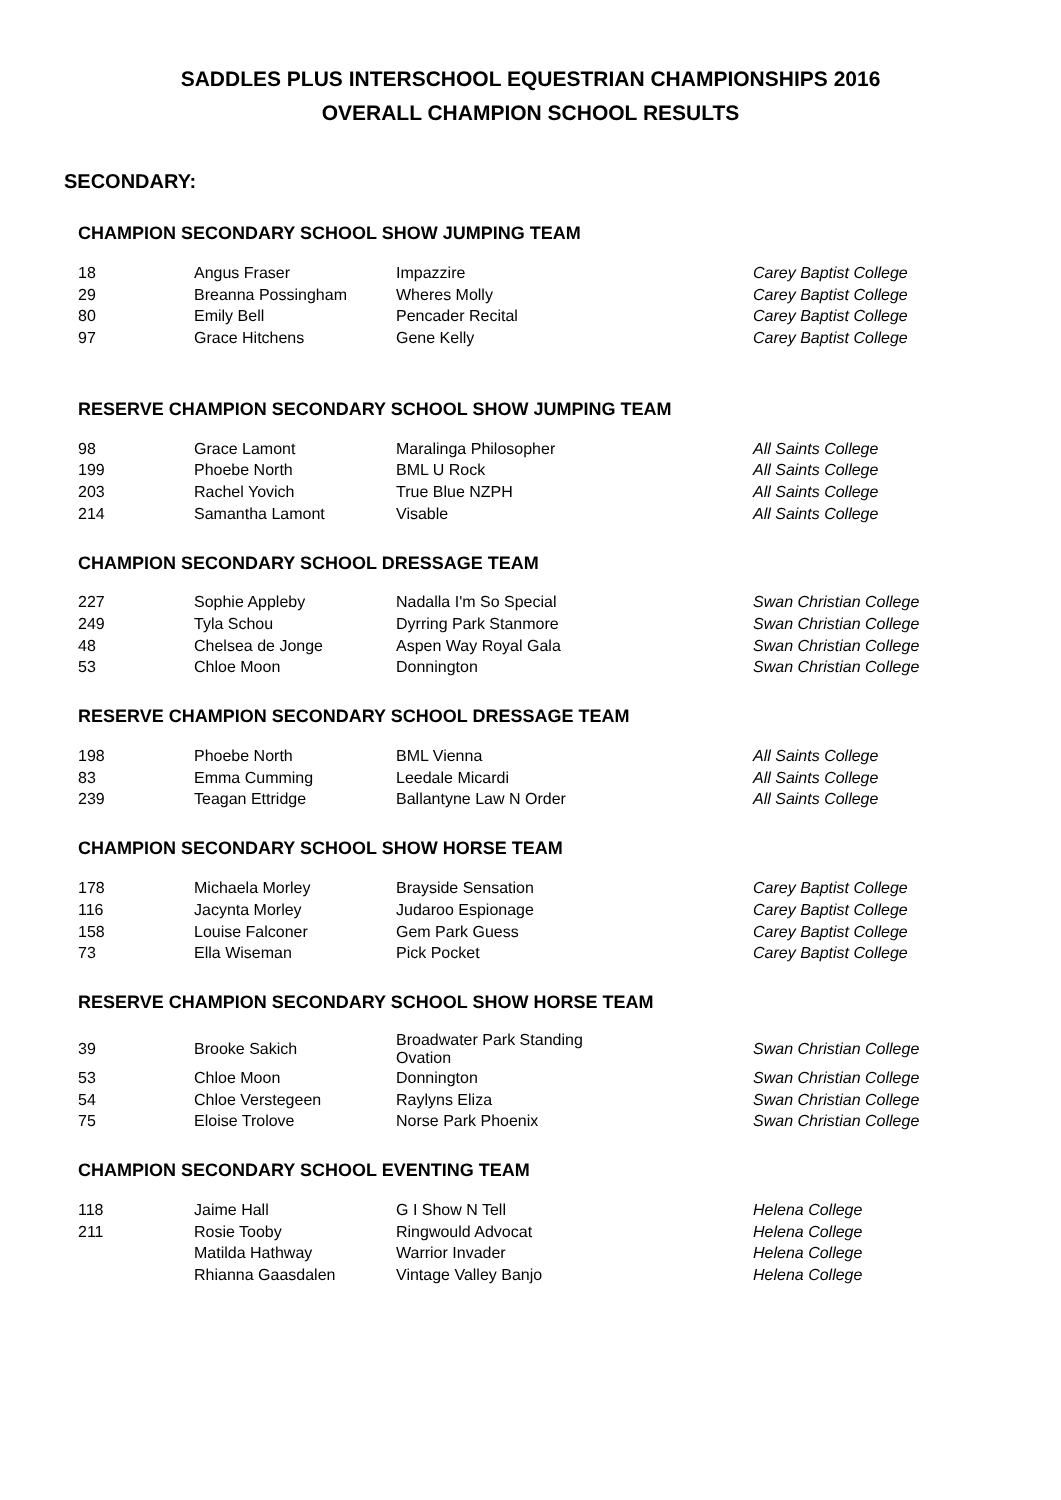SADDLES PLUS INTERSCHOOL EQUESTRIAN CHAMPIONSHIPS 2016
OVERALL CHAMPION SCHOOL RESULTS
SECONDARY:
CHAMPION SECONDARY SCHOOL SHOW JUMPING TEAM
| 18 | Angus Fraser | Impazzire | Carey Baptist College |
| 29 | Breanna Possingham | Wheres Molly | Carey Baptist College |
| 80 | Emily Bell | Pencader Recital | Carey Baptist College |
| 97 | Grace Hitchens | Gene Kelly | Carey Baptist College |
RESERVE CHAMPION SECONDARY SCHOOL SHOW JUMPING TEAM
| 98 | Grace Lamont | Maralinga Philosopher | All Saints College |
| 199 | Phoebe North | BML U Rock | All Saints College |
| 203 | Rachel Yovich | True Blue NZPH | All Saints College |
| 214 | Samantha Lamont | Visable | All Saints College |
CHAMPION SECONDARY SCHOOL DRESSAGE TEAM
| 227 | Sophie Appleby | Nadalla I'm So Special | Swan Christian College |
| 249 | Tyla Schou | Dyrring Park Stanmore | Swan Christian College |
| 48 | Chelsea de Jonge | Aspen Way Royal Gala | Swan Christian College |
| 53 | Chloe Moon | Donnington | Swan Christian College |
RESERVE CHAMPION SECONDARY SCHOOL DRESSAGE TEAM
| 198 | Phoebe North | BML Vienna | All Saints College |
| 83 | Emma Cumming | Leedale Micardi | All Saints College |
| 239 | Teagan Ettridge | Ballantyne Law N Order | All Saints College |
CHAMPION SECONDARY SCHOOL SHOW HORSE TEAM
| 178 | Michaela Morley | Brayside Sensation | Carey Baptist College |
| 116 | Jacynta Morley | Judaroo Espionage | Carey Baptist College |
| 158 | Louise Falconer | Gem Park Guess | Carey Baptist College |
| 73 | Ella Wiseman | Pick Pocket | Carey Baptist College |
RESERVE CHAMPION SECONDARY SCHOOL SHOW HORSE TEAM
| 39 | Brooke Sakich | Broadwater Park Standing Ovation | Swan Christian College |
| 53 | Chloe Moon | Donnington | Swan Christian College |
| 54 | Chloe Verstegeen | Raylyns Eliza | Swan Christian College |
| 75 | Eloise Trolove | Norse Park Phoenix | Swan Christian College |
CHAMPION SECONDARY SCHOOL EVENTING TEAM
| 118 | Jaime Hall | G I Show N Tell | Helena College |
| 211 | Rosie Tooby | Ringwould Advocat | Helena College |
| | Matilda Hathway | Warrior Invader | Helena College |
| | Rhianna Gaasdalen | Vintage Valley Banjo | Helena College |